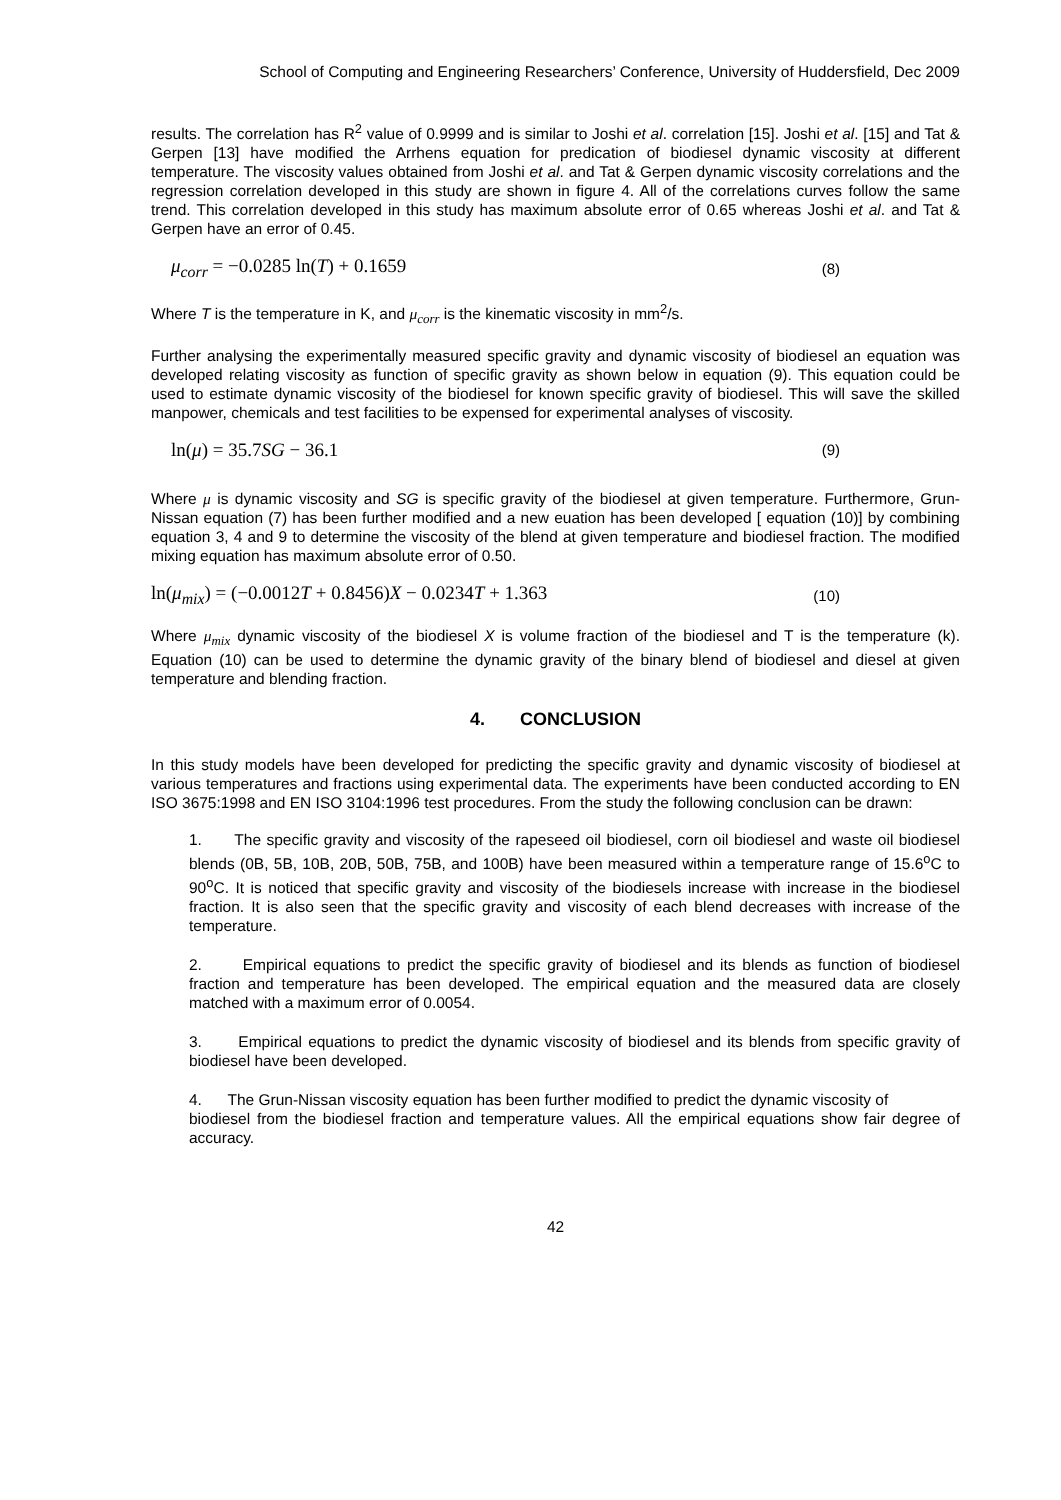School of Computing and Engineering Researchers’ Conference, University of Huddersfield, Dec 2009
results. The correlation has R<sup>2</sup> value of 0.9999 and is similar to Joshi et al. correlation [15]. Joshi et al. [15] and Tat & Gerpen [13] have modified the Arrhens equation for predication of biodiesel dynamic viscosity at different temperature. The viscosity values obtained from Joshi et al. and Tat & Gerpen dynamic viscosity correlations and the regression correlation developed in this study are shown in figure 4. All of the correlations curves follow the same trend. This correlation developed in this study has maximum absolute error of 0.65 whereas Joshi et al. and Tat & Gerpen have an error of 0.45.
μ<sub>corr</sub> = −0.0285 ln(T) + 0.1659 (8)
Where T is the temperature in K, and μ<sub>corr</sub> is the kinematic viscosity in mm<sup>2</sup>/s.
Further analysing the experimentally measured specific gravity and dynamic viscosity of biodiesel an equation was developed relating viscosity as function of specific gravity as shown below in equation (9). This equation could be used to estimate dynamic viscosity of the biodiesel for known specific gravity of biodiesel. This will save the skilled manpower, chemicals and test facilities to be expensed for experimental analyses of viscosity.
ln(μ) = 35.7SG − 36.1 (9)
Where μ is dynamic viscosity and SG is specific gravity of the biodiesel at given temperature. Furthermore, Grun-Nissan equation (7) has been further modified and a new euation has been developed [ equation (10)] by combining equation 3, 4 and 9 to determine the viscosity of the blend at given temperature and biodiesel fraction. The modified mixing equation has maximum absolute error of 0.50.
ln(μ<sub>mix</sub>) = (−0.0012T + 0.8456)X − 0.0234T + 1.363 (10)
Where μ<sub>mix</sub> dynamic viscosity of the biodiesel X is volume fraction of the biodiesel and T is the temperature (k). Equation (10) can be used to determine the dynamic gravity of the binary blend of biodiesel and diesel at given temperature and blending fraction.
4. CONCLUSION
In this study models have been developed for predicting the specific gravity and dynamic viscosity of biodiesel at various temperatures and fractions using experimental data. The experiments have been conducted according to EN ISO 3675:1998 and EN ISO 3104:1996 test procedures. From the study the following conclusion can be drawn:
1. The specific gravity and viscosity of the rapeseed oil biodiesel, corn oil biodiesel and waste oil biodiesel blends (0B, 5B, 10B, 20B, 50B, 75B, and 100B) have been measured within a temperature range of 15.6<sup>o</sup>C to 90<sup>o</sup>C. It is noticed that specific gravity and viscosity of the biodiesels increase with increase in the biodiesel fraction. It is also seen that the specific gravity and viscosity of each blend decreases with increase of the temperature.
2. Empirical equations to predict the specific gravity of biodiesel and its blends as function of biodiesel fraction and temperature has been developed. The empirical equation and the measured data are closely matched with a maximum error of 0.0054.
3. Empirical equations to predict the dynamic viscosity of biodiesel and its blends from specific gravity of biodiesel have been developed.
4. The Grun-Nissan viscosity equation has been further modified to predict the dynamic viscosity of
biodiesel from the biodiesel fraction and temperature values. All the empirical equations show fair degree of accuracy.
42